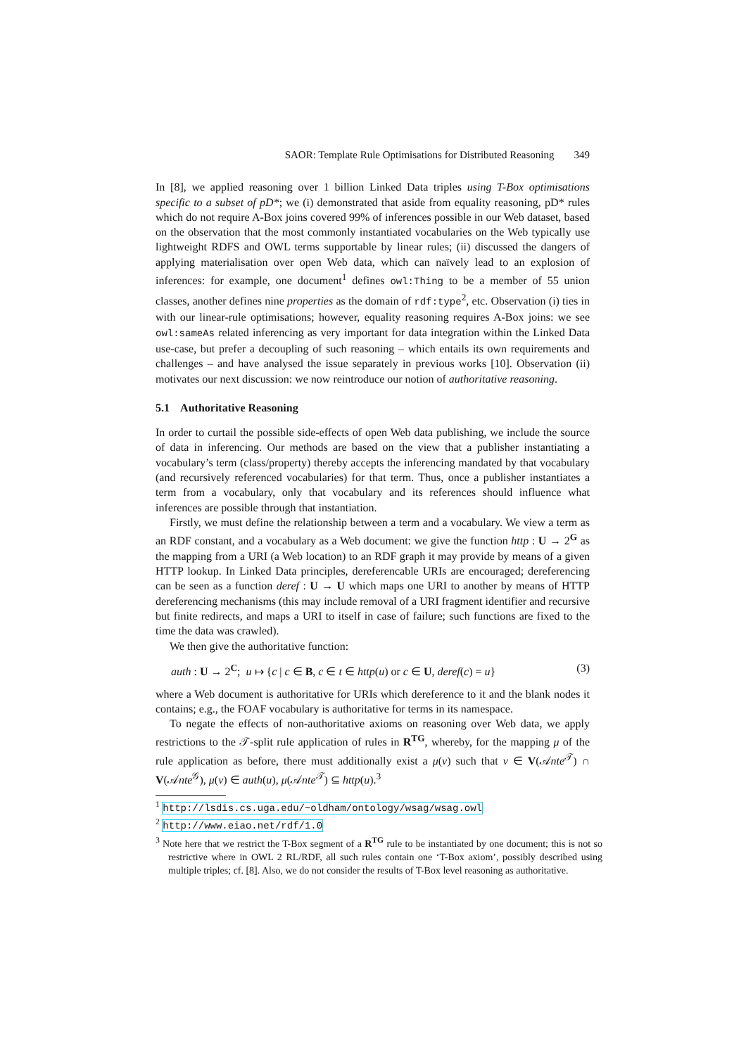SAOR: Template Rule Optimisations for Distributed Reasoning 349
In [8], we applied reasoning over 1 billion Linked Data triples using T-Box optimisations specific to a subset of pD*; we (i) demonstrated that aside from equality reasoning, pD* rules which do not require A-Box joins covered 99% of inferences possible in our Web dataset, based on the observation that the most commonly instantiated vocabularies on the Web typically use lightweight RDFS and OWL terms supportable by linear rules; (ii) discussed the dangers of applying materialisation over open Web data, which can naïvely lead to an explosion of inferences: for example, one document<sup>1</sup> defines owl:Thing to be a member of 55 union classes, another defines nine properties as the domain of rdf:type<sup>2</sup>, etc. Observation (i) ties in with our linear-rule optimisations; however, equality reasoning requires A-Box joins: we see owl:sameAs related inferencing as very important for data integration within the Linked Data use-case, but prefer a decoupling of such reasoning – which entails its own requirements and challenges – and have analysed the issue separately in previous works [10]. Observation (ii) motivates our next discussion: we now reintroduce our notion of authoritative reasoning.
5.1 Authoritative Reasoning
In order to curtail the possible side-effects of open Web data publishing, we include the source of data in inferencing. Our methods are based on the view that a publisher instantiating a vocabulary’s term (class/property) thereby accepts the inferencing mandated by that vocabulary (and recursively referenced vocabularies) for that term. Thus, once a publisher instantiates a term from a vocabulary, only that vocabulary and its references should influence what inferences are possible through that instantiation.
Firstly, we must define the relationship between a term and a vocabulary. We view a term as an RDF constant, and a vocabulary as a Web document: we give the function http : U → 2<sup>G</sup> as the mapping from a URI (a Web location) to an RDF graph it may provide by means of a given HTTP lookup. In Linked Data principles, dereferencable URIs are encouraged; dereferencing can be seen as a function deref : U → U which maps one URI to another by means of HTTP dereferencing mechanisms (this may include removal of a URI fragment identifier and recursive but finite redirects, and maps a URI to itself in case of failure; such functions are fixed to the time the data was crawled).
We then give the authoritative function:
auth : U → 2<sup>C</sup>; u ↦ {c | c ∈ B, c ∈ t ∈ http(u) or c ∈ U, deref(c) = u} (3)
where a Web document is authoritative for URIs which dereference to it and the blank nodes it contains; e.g., the FOAF vocabulary is authoritative for terms in its namespace.
To negate the effects of non-authoritative axioms on reasoning over Web data, we apply restrictions to the 𝒯-split rule application of rules in R<sup>TG</sup>, whereby, for the mapping μ of the rule application as before, there must additionally exist a μ(v) such that v ∈ V(𝒜nte<sup>𝒯</sup>) ∩ V(𝒜nte<sup>𝒢</sup>), μ(v) ∈ auth(u), μ(𝒜nte<sup>𝒯</sup>) ⊆ http(u).<sup>3</sup>
<sup>1</sup> http://lsdis.cs.uga.edu/~oldham/ontology/wsag/wsag.owl
<sup>2</sup> http://www.eiao.net/rdf/1.0
<sup>3</sup> Note here that we restrict the T-Box segment of a R<sup>TG</sup> rule to be instantiated by one document; this is not so restrictive where in OWL 2 RL/RDF, all such rules contain one ‘T-Box axiom’, possibly described using multiple triples; cf. [8]. Also, we do not consider the results of T-Box level reasoning as authoritative.